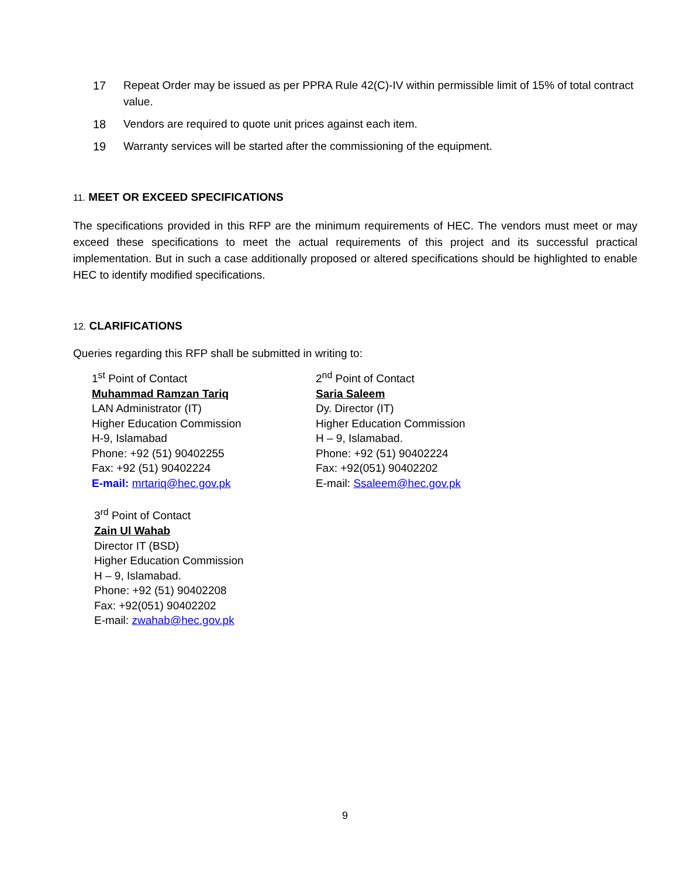17 Repeat Order may be issued as per PPRA Rule 42(C)-IV within permissible limit of 15% of total contract value.
18 Vendors are required to quote unit prices against each item.
19 Warranty services will be started after the commissioning of the equipment.
11. MEET OR EXCEED SPECIFICATIONS
The specifications provided in this RFP are the minimum requirements of HEC. The vendors must meet or may exceed these specifications to meet the actual requirements of this project and its successful practical implementation. But in such a case additionally proposed or altered specifications should be highlighted to enable HEC to identify modified specifications.
12. CLARIFICATIONS
Queries regarding this RFP shall be submitted in writing to:
1<sup>st</sup> Point of Contact
Muhammad Ramzan Tariq
LAN Administrator (IT)
Higher Education Commission
H-9, Islamabad
Phone: +92 (51) 90402255
Fax: +92 (51) 90402224
E-mail: mrtariq@hec.gov.pk
2<sup>nd</sup> Point of Contact
Saria Saleem
Dy. Director (IT)
Higher Education Commission
H – 9, Islamabad.
Phone: +92 (51) 90402224
Fax: +92(051) 90402202
E-mail: Ssaleem@hec.gov.pk
3<sup>rd</sup> Point of Contact
Zain Ul Wahab
Director IT (BSD)
Higher Education Commission
H – 9, Islamabad.
Phone: +92 (51) 90402208
Fax: +92(051) 90402202
E-mail: zwahab@hec.gov.pk
9